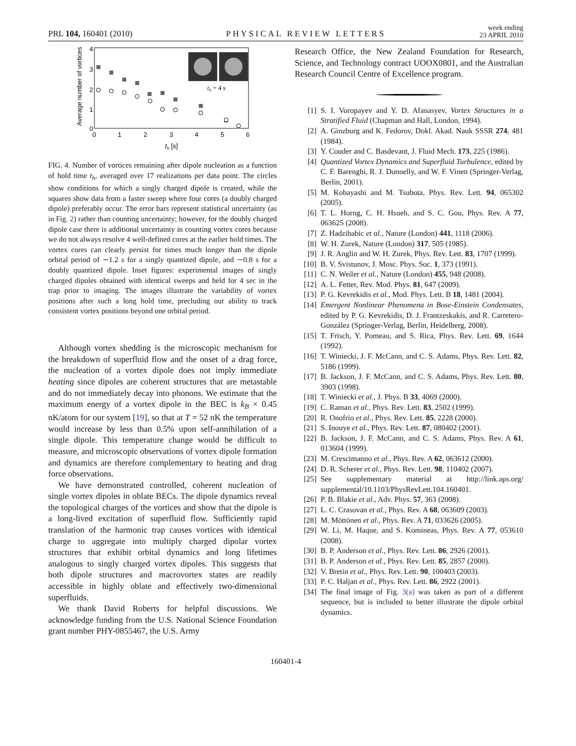PRL 104, 160401 (2010) PHYSICAL REVIEW LETTERS week ending
23 APRIL 2010
4
3
2
1
0
0
1
2
3
4
5
6
Average number of vortices
th [s]
th = 4 s
FIG. 4. Number of vortices remaining after dipole nucleation as a function of hold time t<sub>h</sub>, averaged over 17 realizations per data point. The circles show conditions for which a singly charged dipole is created, while the squares show data from a faster sweep where four cores (a doubly charged dipole) preferably occur. The error bars represent statistical uncertainty (as in Fig. 2) rather than counting uncertainty; however, for the doubly charged dipole case there is additional uncertainty in counting vortex cores because we do not always resolve 4 well-defined cores at the earlier hold times. The vortex cores can clearly persist for times much longer than the dipole orbital period of ∼1.2 s for a singly quantized dipole, and ∼0.8 s for a doubly quantized dipole. Inset figures: experimental images of singly charged dipoles obtained with identical sweeps and held for 4 sec in the trap prior to imaging. The images illustrate the variability of vortex positions after such a long hold time, precluding our ability to track consistent vortex positions beyond one orbital period.
Although vortex shedding is the microscopic mechanism for the breakdown of superfluid flow and the onset of a drag force, the nucleation of a vortex dipole does not imply immediate heating since dipoles are coherent structures that are metastable and do not immediately decay into phonons. We estimate that the maximum energy of a vortex dipole in the BEC is k<sub>B</sub> × 0.45 nK/atom for our system [19], so that at T = 52 nK the temperature would increase by less than 0.5% upon self-annihilation of a single dipole. This temperature change would be difficult to measure, and microscopic observations of vortex dipole formation and dynamics are therefore complementary to heating and drag force observations.
We have demonstrated controlled, coherent nucleation of single vortex dipoles in oblate BECs. The dipole dynamics reveal the topological charges of the vortices and show that the dipole is a long-lived excitation of superfluid flow. Sufficiently rapid translation of the harmonic trap causes vortices with identical charge to aggregate into multiply charged dipolar vortex structures that exhibit orbital dynamics and long lifetimes analogous to singly charged vortex dipoles. This suggests that both dipole structures and macrovortex states are readily accessible in highly oblate and effectively two-dimensional superfluids.
We thank David Roberts for helpful discussions. We acknowledge funding from the U.S. National Science Foundation grant number PHY-0855467, the U.S. Army
Research Office, the New Zealand Foundation for Research, Science, and Technology contract UOOX0801, and the Australian Research Council Centre of Excellence program.
[1] S. I. Voropayev and Y. D. Afanasyev, Vortex Structures in a Stratified Fluid (Chapman and Hall, London, 1994).
[2] A. Ginzburg and K. Fedorov, Dokl. Akad. Nauk SSSR 274, 481 (1984).
[3] Y. Couder and C. Basdevant, J. Fluid Mech. 173, 225 (1986).
[4] Quantized Vortex Dynamics and Superfluid Turbulence, edited by C. F. Barenghi, R. J. Donnelly, and W. F. Vinen (Springer-Verlag, Berlin, 2001).
[5] M. Kobayashi and M. Tsubota, Phys. Rev. Lett. 94, 065302 (2005).
[6] T. L. Horng, C. H. Hsueh, and S. C. Gou, Phys. Rev. A 77, 063625 (2008).
[7] Z. Hadzibabic et al., Nature (London) 441, 1118 (2006).
[8] W. H. Zurek, Nature (London) 317, 505 (1985).
[9] J. R. Anglin and W. H. Zurek, Phys. Rev. Lett. 83, 1707 (1999).
[10] B. V. Svistunov, J. Mosc. Phys. Soc. 1, 373 (1991).
[11] C. N. Weiler et al., Nature (London) 455, 948 (2008).
[12] A. L. Fetter, Rev. Mod. Phys. 81, 647 (2009).
[13] P. G. Kevrekidis et al., Mod. Phys. Lett. B 18, 1481 (2004).
[14] Emergent Nonlinear Phenomena in Bose-Einstein Condensates, edited by P. G. Kevrekidis, D. J. Frantzeskakis, and R. Carretero-González (Springer-Verlag, Berlin, Heidelberg, 2008).
[15] T. Frisch, Y. Pomeau, and S. Rica, Phys. Rev. Lett. 69, 1644 (1992).
[16] T. Winiecki, J. F. McCann, and C. S. Adams, Phys. Rev. Lett. 82, 5186 (1999).
[17] B. Jackson, J. F. McCann, and C. S. Adams, Phys. Rev. Lett. 80, 3903 (1998).
[18] T. Winiecki et al., J. Phys. B 33, 4069 (2000).
[19] C. Raman et al., Phys. Rev. Lett. 83, 2502 (1999).
[20] R. Onofrio et al., Phys. Rev. Lett. 85, 2228 (2000).
[21] S. Inouye et al., Phys. Rev. Lett. 87, 080402 (2001).
[22] B. Jackson, J. F. McCann, and C. S. Adams, Phys. Rev. A 61, 013604 (1999).
[23] M. Crescimanno et al., Phys. Rev. A 62, 063612 (2000).
[24] D. R. Scherer et al., Phys. Rev. Lett. 98, 110402 (2007).
[25] See supplementary material at http://link.aps.org/ supplemental/10.1103/PhysRevLett.104.160401.
[26] P. B. Blakie et al., Adv. Phys. 57, 363 (2008).
[27] L. C. Crasovan et al., Phys. Rev. A 68, 063609 (2003).
[28] M. Möttönen et al., Phys. Rev. A 71, 033626 (2005).
[29] W. Li, M. Haque, and S. Komineas, Phys. Rev. A 77, 053610 (2008).
[30] B. P. Anderson et al., Phys. Rev. Lett. 86, 2926 (2001).
[31] B. P. Anderson et al., Phys. Rev. Lett. 85, 2857 (2000).
[32] V. Bretin et al., Phys. Rev. Lett. 90, 100403 (2003).
[33] P. C. Haljan et al., Phys. Rev. Lett. 86, 2922 (2001).
[34] The final image of Fig. 3(a) was taken as part of a different sequence, but is included to better illustrate the dipole orbital dynamics.
160401-4